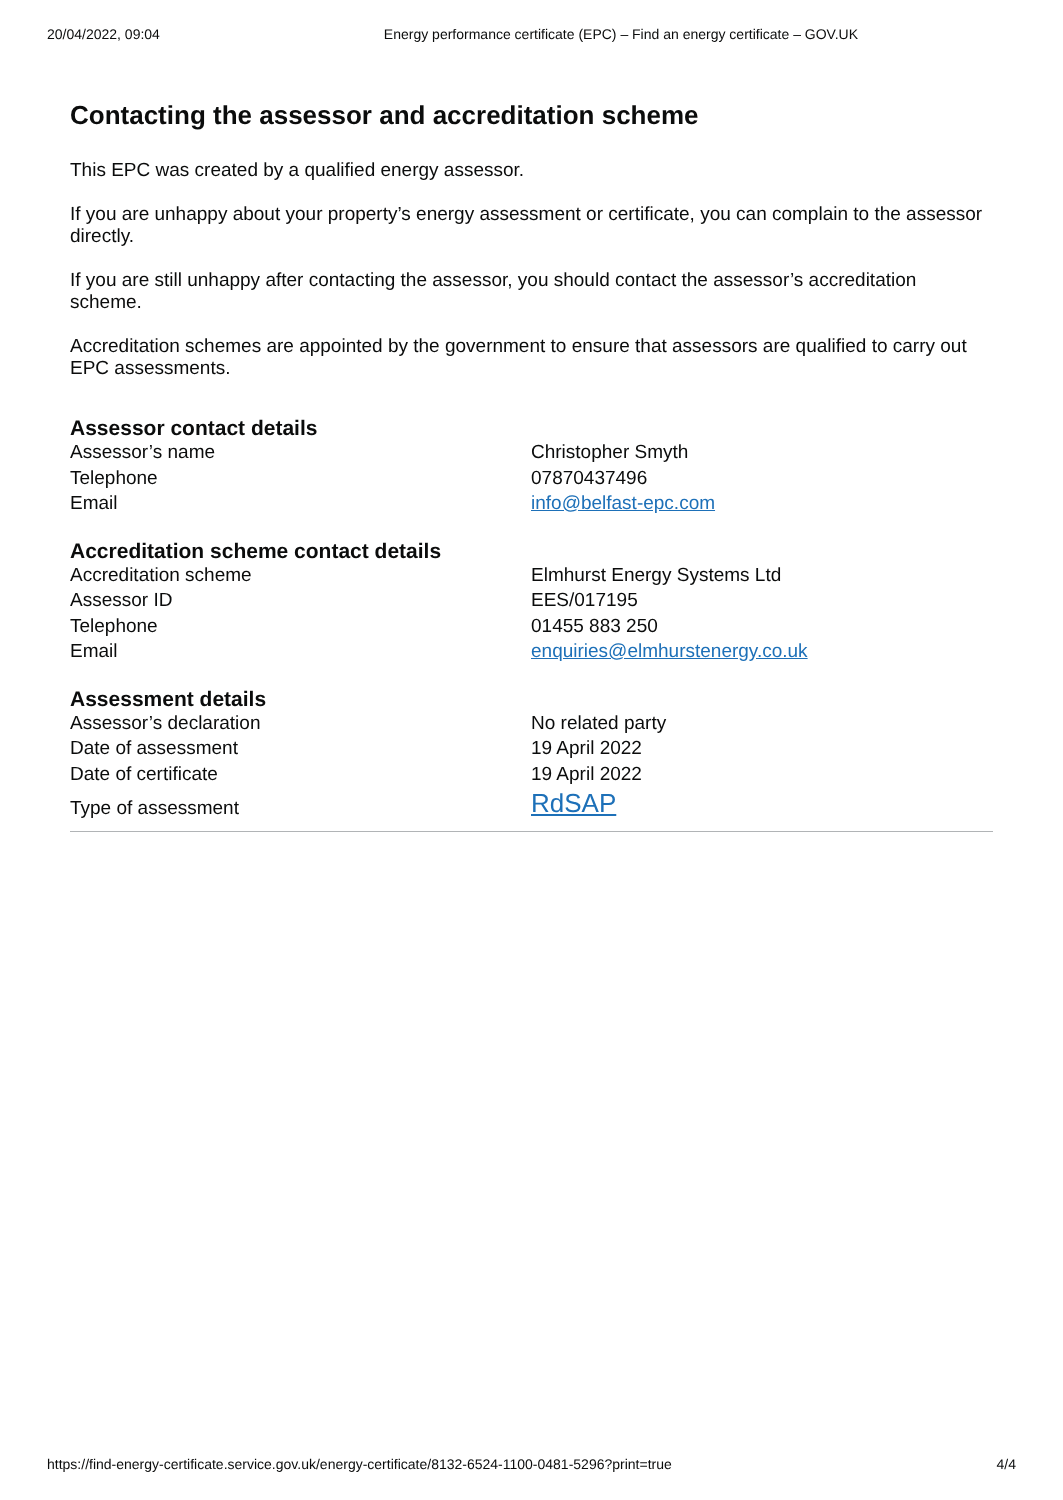20/04/2022, 09:04 Energy performance certificate (EPC) – Find an energy certificate – GOV.UK
Contacting the assessor and accreditation scheme
This EPC was created by a qualified energy assessor.
If you are unhappy about your property’s energy assessment or certificate, you can complain to the assessor directly.
If you are still unhappy after contacting the assessor, you should contact the assessor’s accreditation scheme.
Accreditation schemes are appointed by the government to ensure that assessors are qualified to carry out EPC assessments.
Assessor contact details
| Assessor’s name | Christopher Smyth |
| Telephone | 07870437496 |
| Email | info@belfast-epc.com |
Accreditation scheme contact details
| Accreditation scheme | Elmhurst Energy Systems Ltd |
| Assessor ID | EES/017195 |
| Telephone | 01455 883 250 |
| Email | enquiries@elmhurstenergy.co.uk |
Assessment details
| Assessor’s declaration | No related party |
| Date of assessment | 19 April 2022 |
| Date of certificate | 19 April 2022 |
| Type of assessment | RdSAP |
https://find-energy-certificate.service.gov.uk/energy-certificate/8132-6524-1100-0481-5296?print=true 4/4